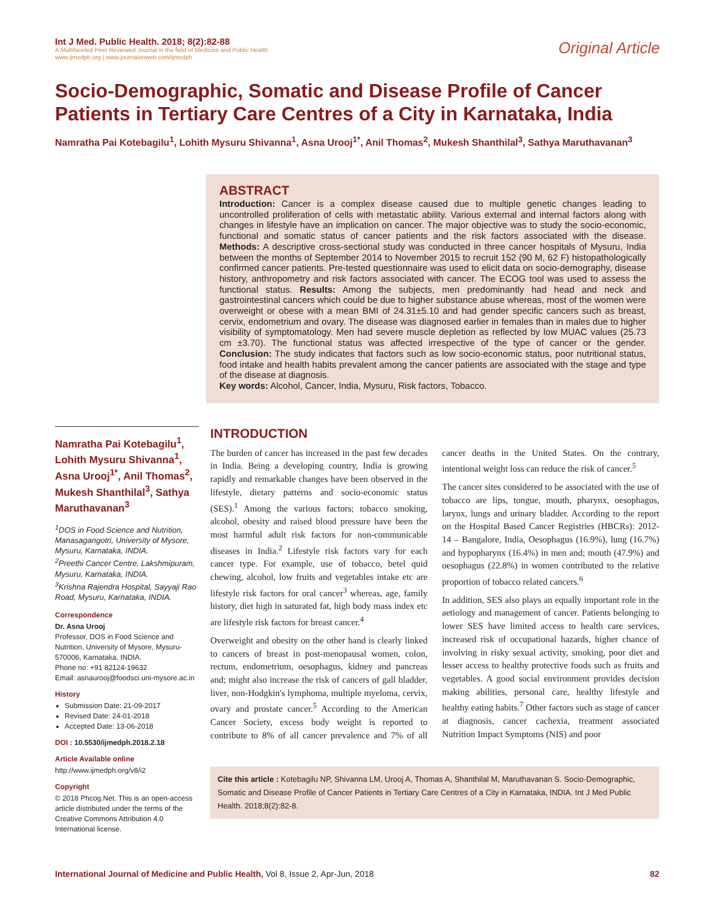Int J Med. Public Health. 2018; 8(2):82-88
A Multifaceted Peer Reviewed Journal in the field of Medicine and Public Health
www.ijmedph.org | www.journalonweb.com/ijmedph
Original Article
Socio-Demographic, Somatic and Disease Profile of Cancer Patients in Tertiary Care Centres of a City in Karnataka, India
Namratha Pai Kotebagilu<sup>1</sup>, Lohith Mysuru Shivanna<sup>1</sup>, Asna Urooj<sup>1*</sup>, Anil Thomas<sup>2</sup>, Mukesh Shanthilal<sup>3</sup>, Sathya Maruthavanan<sup>3</sup>
ABSTRACT
Introduction: Cancer is a complex disease caused due to multiple genetic changes leading to uncontrolled proliferation of cells with metastatic ability. Various external and internal factors along with changes in lifestyle have an implication on cancer. The major objective was to study the socio-economic, functional and somatic status of cancer patients and the risk factors associated with the disease. Methods: A descriptive cross-sectional study was conducted in three cancer hospitals of Mysuru, India between the months of September 2014 to November 2015 to recruit 152 (90 M, 62 F) histopathologically confirmed cancer patients. Pre-tested questionnaire was used to elicit data on socio-demography, disease history, anthropometry and risk factors associated with cancer. The ECOG tool was used to assess the functional status. Results: Among the subjects, men predominantly had head and neck and gastrointestinal cancers which could be due to higher substance abuse whereas, most of the women were overweight or obese with a mean BMI of 24.31±5.10 and had gender specific cancers such as breast, cervix, endometrium and ovary. The disease was diagnosed earlier in females than in males due to higher visibility of symptomatology. Men had severe muscle depletion as reflected by low MUAC values (25.73 cm ±3.70). The functional status was affected irrespective of the type of cancer or the gender. Conclusion: The study indicates that factors such as low socio-economic status, poor nutritional status, food intake and health habits prevalent among the cancer patients are associated with the stage and type of the disease at diagnosis.
Key words: Alcohol, Cancer, India, Mysuru, Risk factors, Tobacco.
Namratha Pai Kotebagilu<sup>1</sup>, Lohith Mysuru Shivanna<sup>1</sup>, Asna Urooj<sup>1*</sup>, Anil Thomas<sup>2</sup>, Mukesh Shanthilal<sup>3</sup>, Sathya Maruthavanan<sup>3</sup>
<sup>1</sup> DOS in Food Science and Nutrition, Manasagangotri, University of Mysore, Mysuru, Karnataka, INDIA.
<sup>2</sup> Preethi Cancer Centre, Lakshmipuram, Mysuru, Karnataka, INDIA.
<sup>3</sup> Krishna Rajendra Hospital, Sayyaji Rao Road, Mysuru, Karnataka, INDIA.
Correspondence
Dr. Asna Urooj
Professor, DOS in Food Science and Nutrition, University of Mysore, Mysuru-570006, Karnataka, INDIA.
Phone no: +91 82124-19632
Email: asnaurooj@foodsci.uni-mysore.ac.in
History
Submission Date: 21-09-2017
Revised Date: 24-01-2018
Accepted Date: 13-06-2018
DOI : 10.5530/ijmedph.2018.2.18
Article Available online
http://www.ijmedph.org/v8/i2
Copyright
© 2018 Phcog.Net. This is an open-access article distributed under the terms of the Creative Commons Attribution 4.0 International license.
INTRODUCTION
The burden of cancer has increased in the past few decades in India. Being a developing country, India is growing rapidly and remarkable changes have been observed in the lifestyle, dietary patterns and socio-economic status (SES).<sup>1</sup> Among the various factors; tobacco smoking, alcohol, obesity and raised blood pressure have been the most harmful adult risk factors for non-communicable diseases in India.<sup>2</sup> Lifestyle risk factors vary for each cancer type. For example, use of tobacco, betel quid chewing, alcohol, low fruits and vegetables intake etc are lifestyle risk factors for oral cancer<sup>3</sup> whereas, age, family history, diet high in saturated fat, high body mass index etc are lifestyle risk factors for breast cancer.<sup>4</sup>
Overweight and obesity on the other hand is clearly linked to cancers of breast in post-menopausal women, colon, rectum, endometrium, oesophagus, kidney and pancreas and; might also increase the risk of cancers of gall bladder, liver, non-Hodgkin's lymphoma, multiple myeloma, cervix, ovary and prostate cancer.<sup>5</sup> According to the American Cancer Society, excess body weight is reported to contribute to 8% of all cancer prevalence and 7% of all cancer deaths in the United States. On the contrary, intentional weight loss can reduce the risk of cancer.<sup>5</sup>
The cancer sites considered to be associated with the use of tobacco are lips, tongue, mouth, pharynx, oesophagus, larynx, lungs and urinary bladder. According to the report on the Hospital Based Cancer Registries (HBCRs): 2012-14 – Bangalore, India, Oesophagus (16.9%), lung (16.7%) and hypopharynx (16.4%) in men and; mouth (47.9%) and oesophagus (22.8%) in women contributed to the relative proportion of tobacco related cancers.<sup>6</sup>
In addition, SES also plays an equally important role in the aetiology and management of cancer. Patients belonging to lower SES have limited access to health care services, increased risk of occupational hazards, higher chance of involving in risky sexual activity, smoking, poor diet and lesser access to healthy protective foods such as fruits and vegetables. A good social environment provides decision making abilities, personal care, healthy lifestyle and healthy eating habits.<sup>7</sup> Other factors such as stage of cancer at diagnosis, cancer cachexia, treatment associated Nutrition Impact Symptoms (NIS) and poor
Cite this article : Kotebagilu NP, Shivanna LM, Urooj A, Thomas A, Shanthilal M, Maruthavanan S. Socio-Demographic, Somatic and Disease Profile of Cancer Patients in Tertiary Care Centres of a City in Karnataka, INDIA. Int J Med Public Health. 2018;8(2):82-8.
International Journal of Medicine and Public Health, Vol 8, Issue 2, Apr-Jun, 2018
82